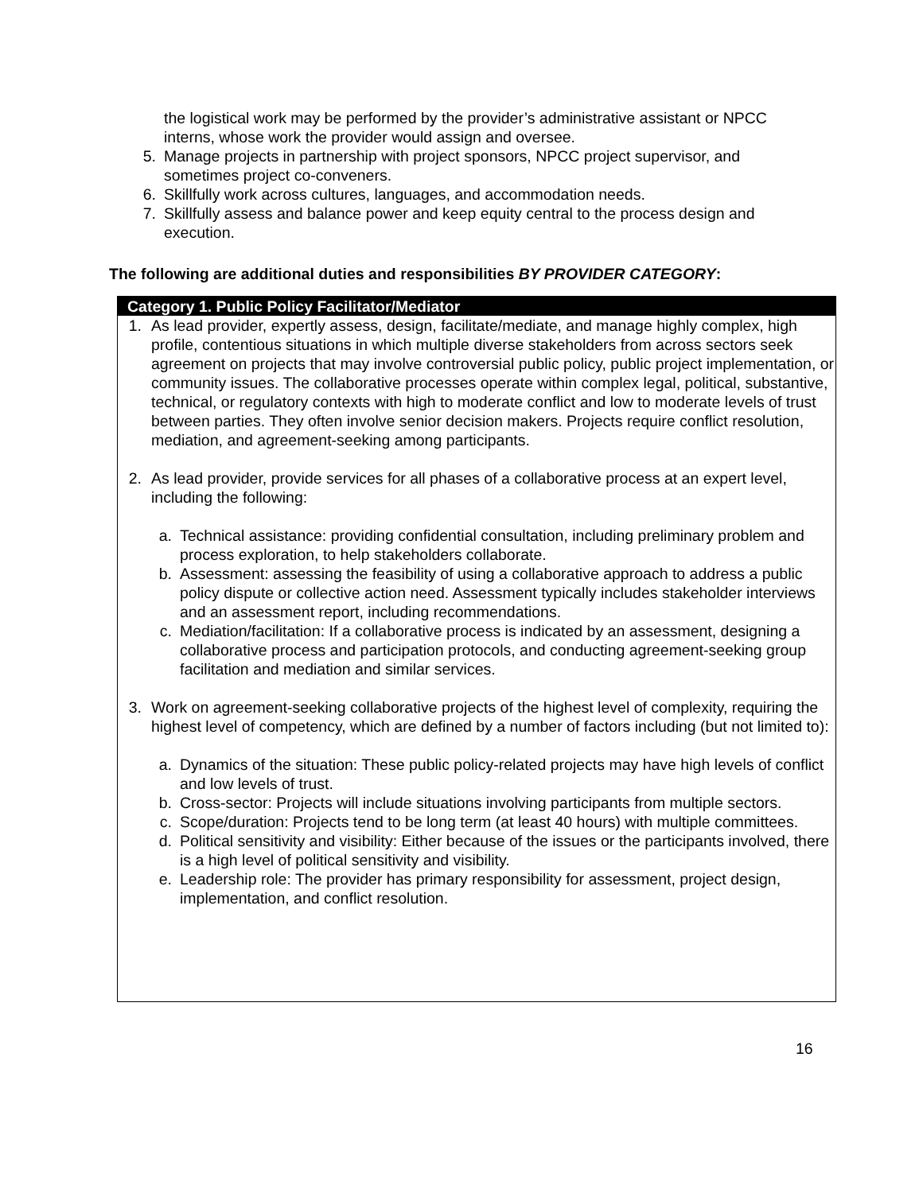the logistical work may be performed by the provider’s administrative assistant or NPCC interns, whose work the provider would assign and oversee.
5. Manage projects in partnership with project sponsors, NPCC project supervisor, and sometimes project co-conveners.
6. Skillfully work across cultures, languages, and accommodation needs.
7. Skillfully assess and balance power and keep equity central to the process design and execution.
The following are additional duties and responsibilities BY PROVIDER CATEGORY:
Category 1. Public Policy Facilitator/Mediator
1. As lead provider, expertly assess, design, facilitate/mediate, and manage highly complex, high profile, contentious situations in which multiple diverse stakeholders from across sectors seek agreement on projects that may involve controversial public policy, public project implementation, or community issues. The collaborative processes operate within complex legal, political, substantive, technical, or regulatory contexts with high to moderate conflict and low to moderate levels of trust between parties. They often involve senior decision makers. Projects require conflict resolution, mediation, and agreement-seeking among participants.
2. As lead provider, provide services for all phases of a collaborative process at an expert level, including the following:
a. Technical assistance: providing confidential consultation, including preliminary problem and process exploration, to help stakeholders collaborate.
b. Assessment: assessing the feasibility of using a collaborative approach to address a public policy dispute or collective action need. Assessment typically includes stakeholder interviews and an assessment report, including recommendations.
c. Mediation/facilitation: If a collaborative process is indicated by an assessment, designing a collaborative process and participation protocols, and conducting agreement-seeking group facilitation and mediation and similar services.
3. Work on agreement-seeking collaborative projects of the highest level of complexity, requiring the highest level of competency, which are defined by a number of factors including (but not limited to):
a. Dynamics of the situation: These public policy-related projects may have high levels of conflict and low levels of trust.
b. Cross-sector: Projects will include situations involving participants from multiple sectors.
c. Scope/duration: Projects tend to be long term (at least 40 hours) with multiple committees.
d. Political sensitivity and visibility: Either because of the issues or the participants involved, there is a high level of political sensitivity and visibility.
e. Leadership role: The provider has primary responsibility for assessment, project design, implementation, and conflict resolution.
16